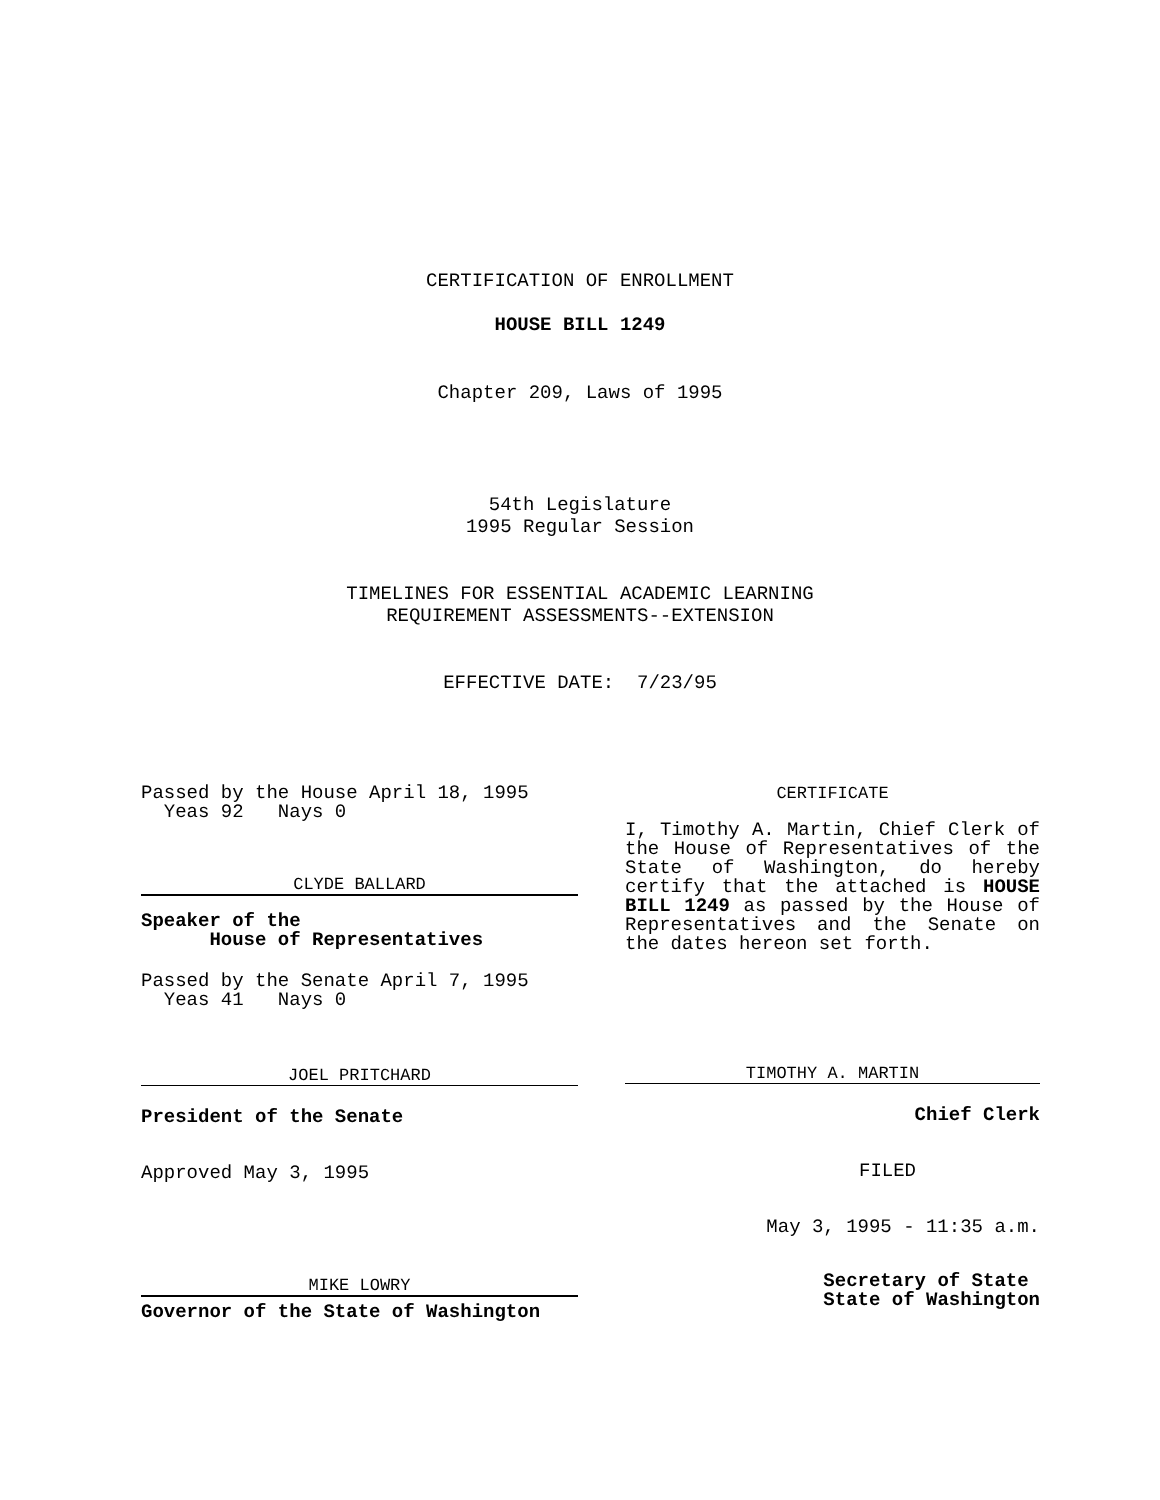CERTIFICATION OF ENROLLMENT
HOUSE BILL 1249
Chapter 209, Laws of 1995
54th Legislature
1995 Regular Session
TIMELINES FOR ESSENTIAL ACADEMIC LEARNING
REQUIREMENT ASSESSMENTS--EXTENSION
EFFECTIVE DATE: 7/23/95
Passed by the House April 18, 1995
Yeas 92 Nays 0
CLYDE BALLARD
Speaker of the
House of Representatives
Passed by the Senate April 7, 1995
Yeas 41 Nays 0
JOEL PRITCHARD
President of the Senate
Approved May 3, 1995
MIKE LOWRY
Governor of the State of Washington
CERTIFICATE
I, Timothy A. Martin, Chief Clerk of the House of Representatives of the State of Washington, do hereby certify that the attached is HOUSE BILL 1249 as passed by the House of Representatives and the Senate on the dates hereon set forth.
TIMOTHY A. MARTIN
Chief Clerk
FILED
May 3, 1995 - 11:35 a.m.
Secretary of State
State of Washington